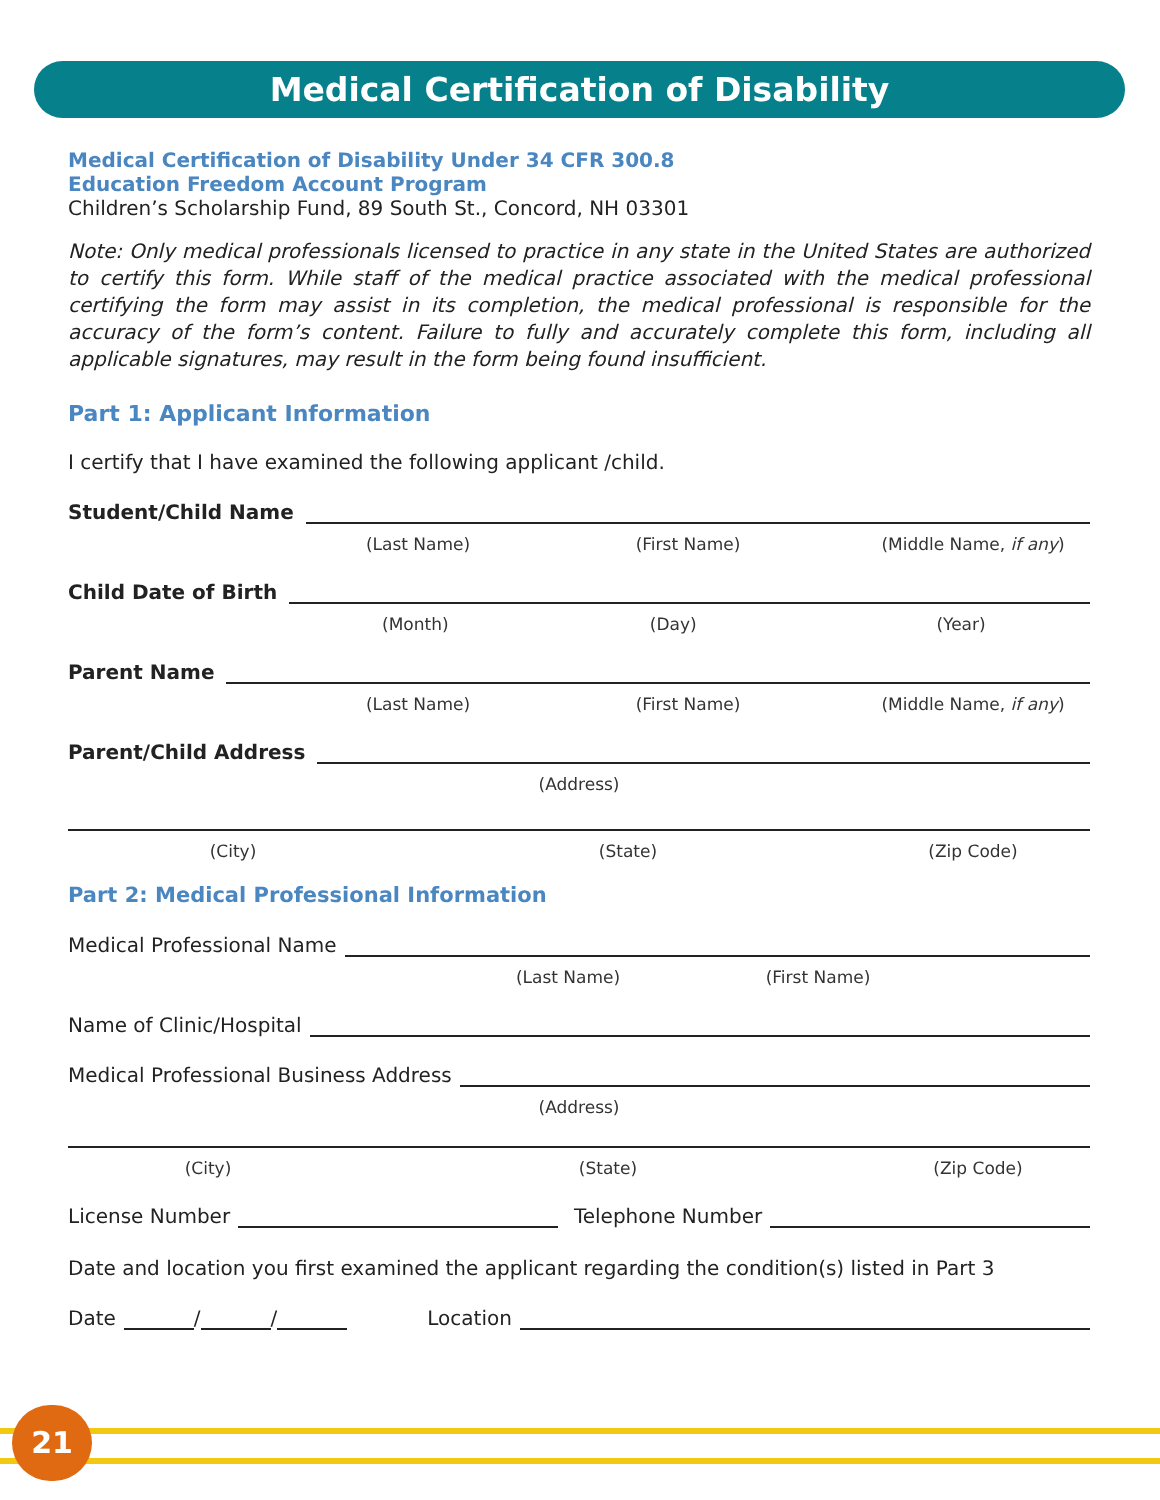Medical Certification of Disability
Medical Certification of Disability Under 34 CFR 300.8
Education Freedom Account Program
Children’s Scholarship Fund, 89 South St., Concord, NH 03301
Note: Only medical professionals licensed to practice in any state in the United States are authorized to certify this form. While staff of the medical practice associated with the medical professional certifying the form may assist in its completion, the medical professional is responsible for the accuracy of the form’s content. Failure to fully and accurately complete this form, including all applicable signatures, may result in the form being found insufficient.
Part 1: Applicant Information
I certify that I have examined the following applicant /child.
Student/Child Name
(Last Name) (First Name) (Middle Name, if any)
Child Date of Birth
(Month) (Day) (Year)
Parent Name
(Last Name) (First Name) (Middle Name, if any)
Parent/Child Address
(Address)
(City) (State) (Zip Code)
Part 2: Medical Professional Information
Medical Professional Name
(Last Name) (First Name)
Name of Clinic/Hospital
Medical Professional Business Address
(Address)
(City) (State) (Zip Code)
License Number
Telephone Number
Date and location you first examined the applicant regarding the condition(s) listed in Part 3
Date
/
/
Location
21